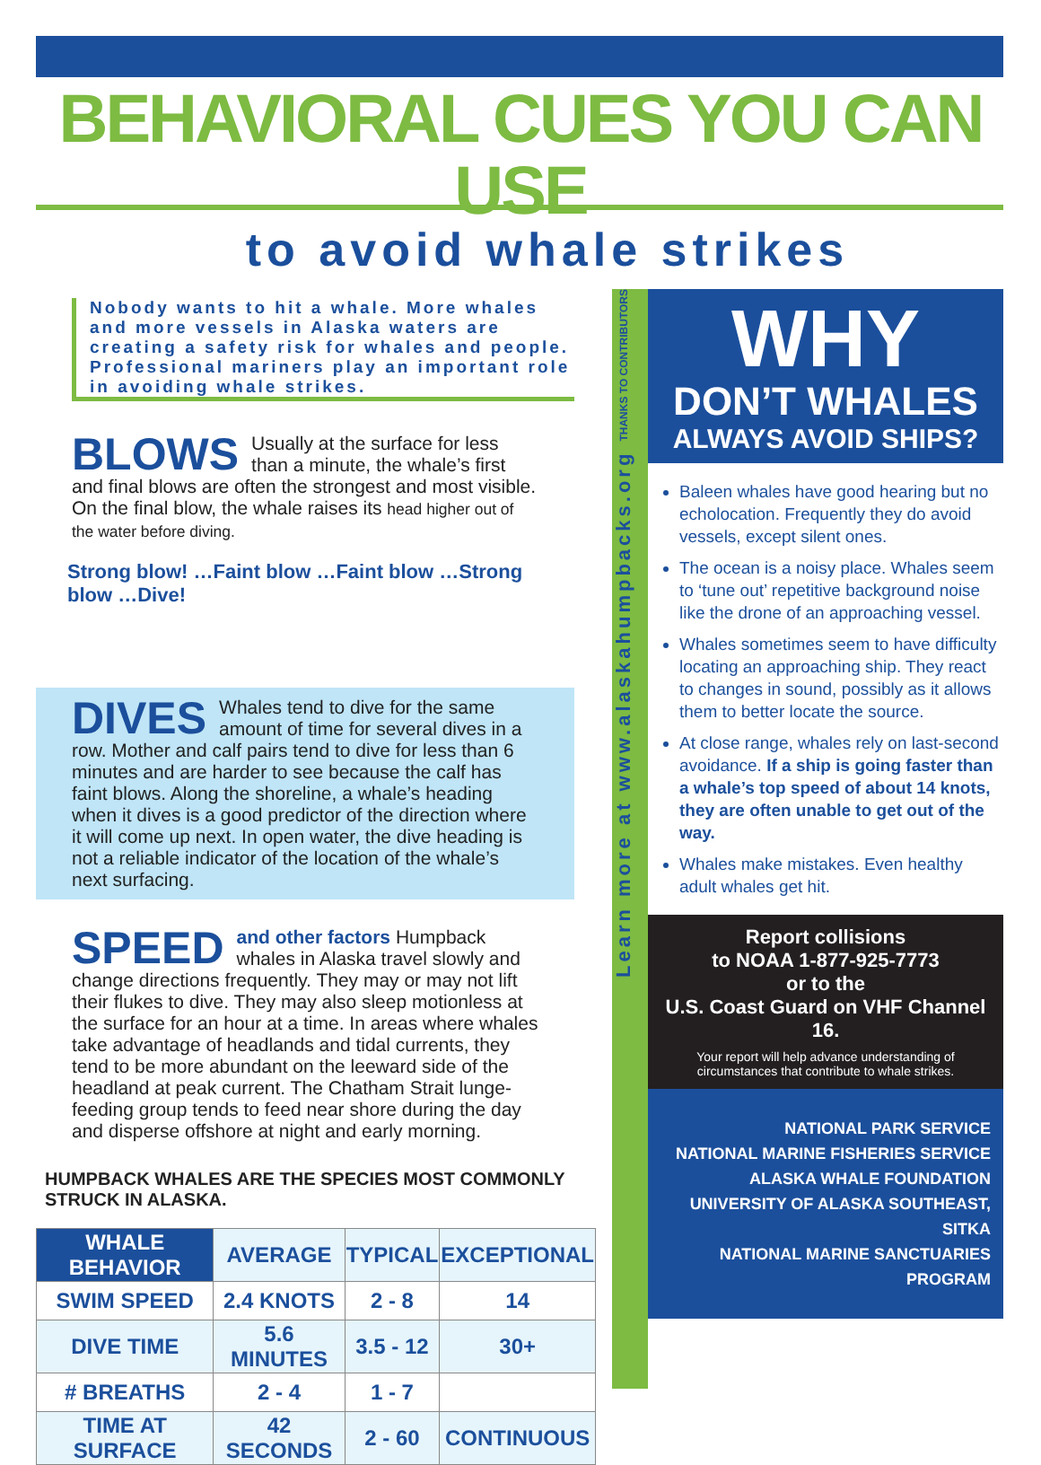BEHAVIORAL CUES YOU CAN USE
to avoid whale strikes
Nobody wants to hit a whale. More whales and more vessels in Alaska waters are creating a safety risk for whales and people. Professional mariners play an important role in avoiding whale strikes.
BLOWS Usually at the surface for less than a minute, the whale’s first and final blows are often the strongest and most visible. On the final blow, the whale raises its head higher out of the water before diving.
Strong blow! …Faint blow …Faint blow …Strong blow …Dive!
DIVES Whales tend to dive for the same amount of time for several dives in a row. Mother and calf pairs tend to dive for less than 6 minutes and are harder to see because the calf has faint blows. Along the shoreline, a whale’s heading when it dives is a good predictor of the direction where it will come up next. In open water, the dive heading is not a reliable indicator of the location of the whale’s next surfacing.
SPEED and other factors Humpback whales in Alaska travel slowly and change directions frequently. They may or may not lift their flukes to dive. They may also sleep motionless at the surface for an hour at a time. In areas where whales take advantage of headlands and tidal currents, they tend to be more abundant on the leeward side of the headland at peak current. The Chatham Strait lunge-feeding group tends to feed near shore during the day and disperse offshore at night and early morning.
HUMPBACK WHALES ARE THE SPECIES MOST COMMONLY STRUCK IN ALASKA.
| WHALE BEHAVIOR | AVERAGE | TYPICAL | EXCEPTIONAL |
| SWIM SPEED | 2.4 KNOTS | 2 - 8 | 14 |
| DIVE TIME | 5.6 MINUTES | 3.5 - 12 | 30+ |
| # BREATHS | 2 - 4 | 1 - 7 | |
| TIME AT SURFACE | 42 SECONDS | 2 - 60 | CONTINUOUS |
Learn more at www.alaskahumpbacks.org THANKS TO CONTRIBUTORS
WHY
DON’T WHALES
ALWAYS AVOID SHIPS?
Baleen whales have good hearing but no echolocation. Frequently they do avoid vessels, except silent ones.
The ocean is a noisy place. Whales seem to ‘tune out’ repetitive background noise like the drone of an approaching vessel.
Whales sometimes seem to have difficulty locating an approaching ship. They react to changes in sound, possibly as it allows them to better locate the source.
At close range, whales rely on last-second avoidance. If a ship is going faster than a whale’s top speed of about 14 knots, they are often unable to get out of the way.
Whales make mistakes. Even healthy adult whales get hit.
Report collisions
to NOAA 1-877-925-7773
or to the
U.S. Coast Guard on VHF Channel 16.
Your report will help advance understanding of circumstances that contribute to whale strikes.
NATIONAL PARK SERVICE
NATIONAL MARINE FISHERIES SERVICE
ALASKA WHALE FOUNDATION
UNIVERSITY OF ALASKA SOUTHEAST, SITKA
NATIONAL MARINE SANCTUARIES PROGRAM